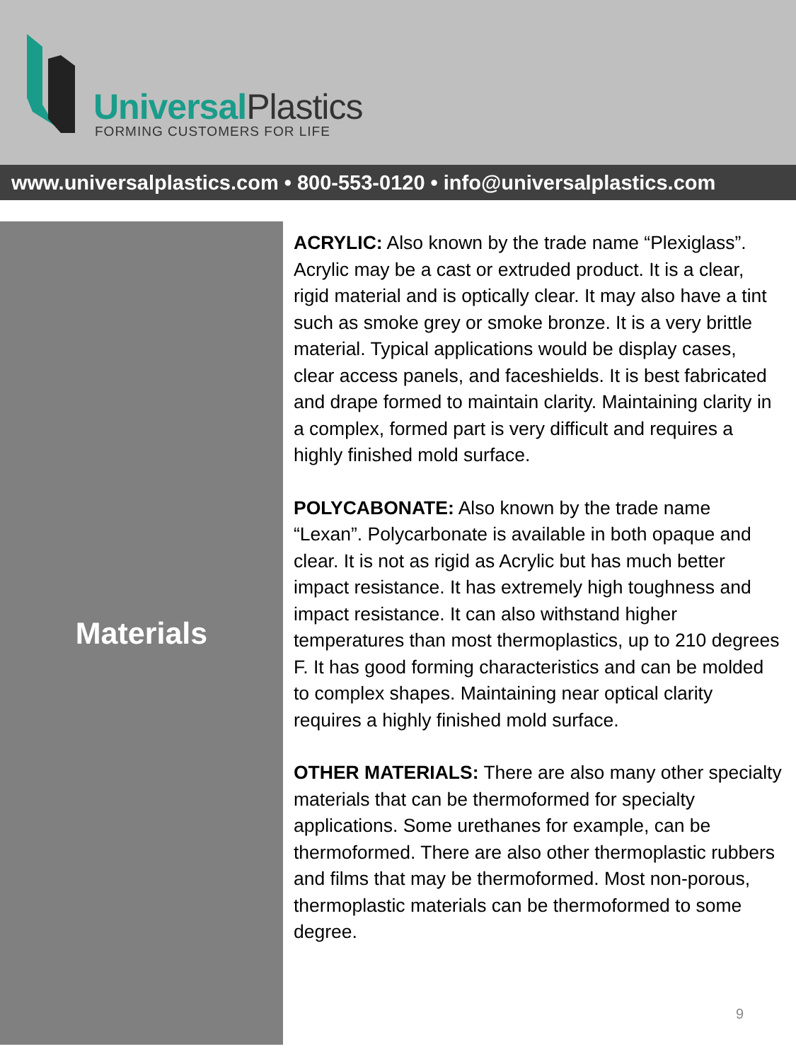UniversalPlastics
FORMING CUSTOMERS FOR LIFE
www.universalplastics.com • 800-553-0120 • info@universalplastics.com
Materials
ACRYLIC: Also known by the trade name “Plexiglass”. Acrylic may be a cast or extruded product. It is a clear, rigid material and is optically clear. It may also have a tint such as smoke grey or smoke bronze. It is a very brittle material. Typical applications would be display cases, clear access panels, and faceshields. It is best fabricated and drape formed to maintain clarity. Maintaining clarity in a complex, formed part is very difficult and requires a highly finished mold surface.
POLYCABONATE: Also known by the trade name “Lexan”. Polycarbonate is available in both opaque and clear. It is not as rigid as Acrylic but has much better impact resistance. It has extremely high toughness and impact resistance. It can also withstand higher temperatures than most thermoplastics, up to 210 degrees F. It has good forming characteristics and can be molded to complex shapes. Maintaining near optical clarity requires a highly finished mold surface.
OTHER MATERIALS: There are also many other specialty materials that can be thermoformed for specialty applications. Some urethanes for example, can be thermoformed. There are also other thermoplastic rubbers and films that may be thermoformed. Most non-porous, thermoplastic materials can be thermoformed to some degree.
9